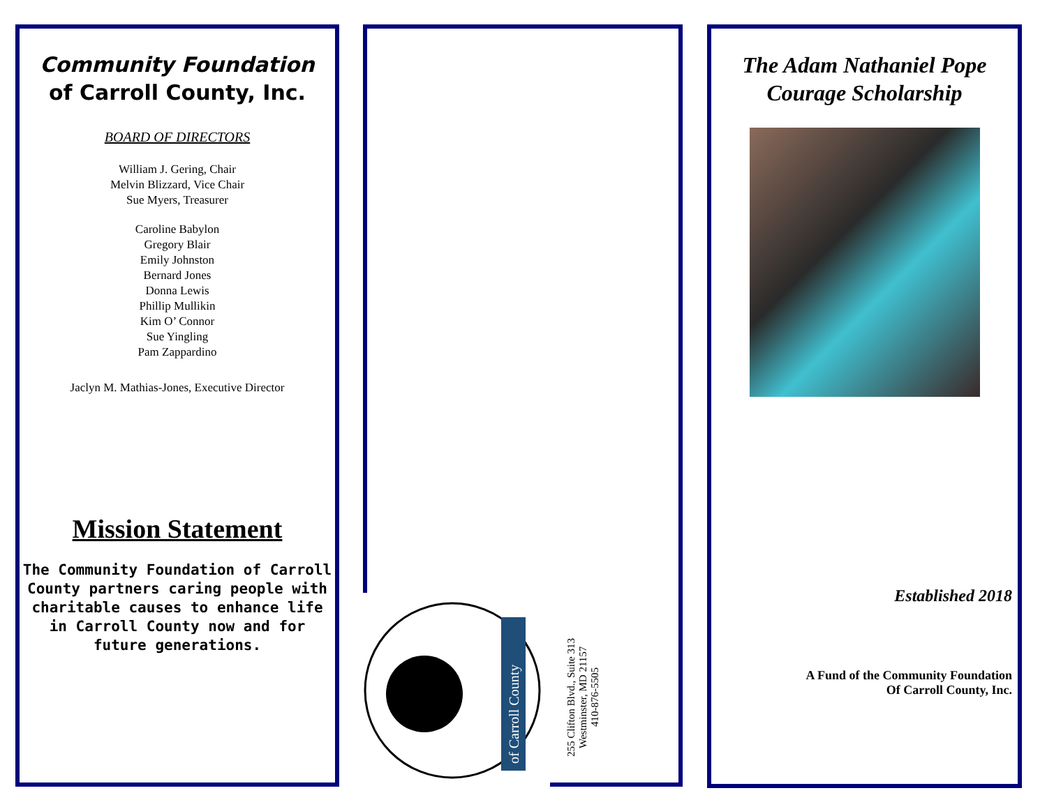Community Foundation
of Carroll County, Inc.
BOARD OF DIRECTORS
William J. Gering, Chair
Melvin Blizzard, Vice Chair
Sue Myers, Treasurer
Caroline Babylon
Gregory Blair
Emily Johnston
Bernard Jones
Donna Lewis
Phillip Mullikin
Kim O’ Connor
Sue Yingling
Pam Zappardino
Jaclyn M. Mathias-Jones, Executive Director
Mission Statement
The Community Foundation of Carroll County partners caring people with charitable causes to enhance life in Carroll County now and for future generations.
of Carroll County
255 Clifton Blvd., Suite 313
Westminster, MD 21157
410-876-5505
The Adam Nathaniel Pope
Courage Scholarship
Established 2018
A Fund of the Community Foundation
Of Carroll County, Inc.